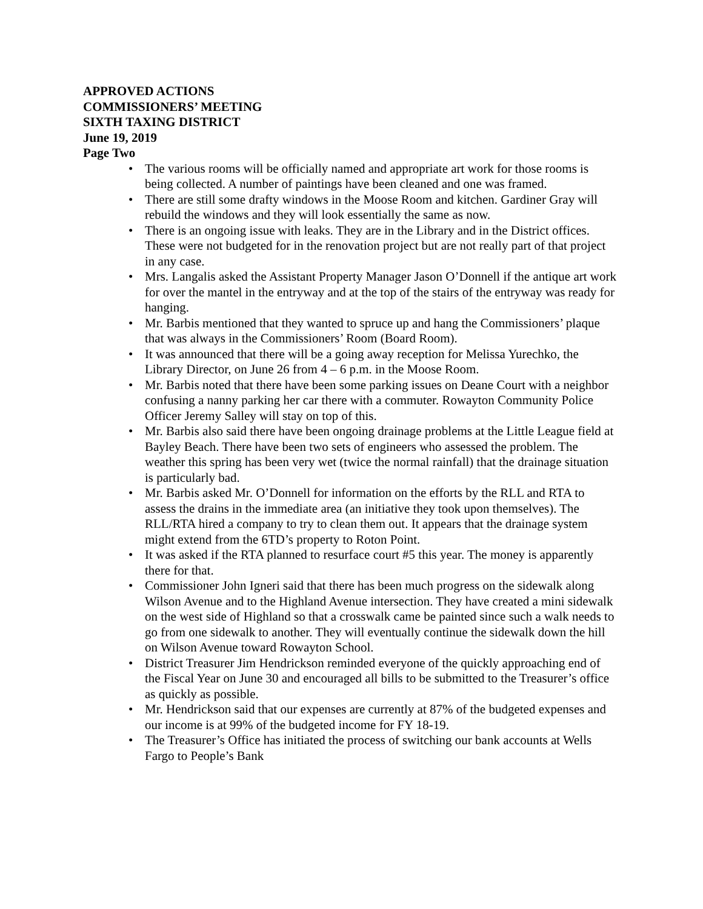APPROVED ACTIONS
COMMISSIONERS’ MEETING
SIXTH TAXING DISTRICT
June 19, 2019
Page Two
• The various rooms will be officially named and appropriate art work for those rooms is being collected. A number of paintings have been cleaned and one was framed.
• There are still some drafty windows in the Moose Room and kitchen. Gardiner Gray will rebuild the windows and they will look essentially the same as now.
• There is an ongoing issue with leaks. They are in the Library and in the District offices. These were not budgeted for in the renovation project but are not really part of that project in any case.
• Mrs. Langalis asked the Assistant Property Manager Jason O’Donnell if the antique art work for over the mantel in the entryway and at the top of the stairs of the entryway was ready for hanging.
• Mr. Barbis mentioned that they wanted to spruce up and hang the Commissioners’ plaque that was always in the Commissioners’ Room (Board Room).
• It was announced that there will be a going away reception for Melissa Yurechko, the Library Director, on June 26 from 4 – 6 p.m. in the Moose Room.
• Mr. Barbis noted that there have been some parking issues on Deane Court with a neighbor confusing a nanny parking her car there with a commuter. Rowayton Community Police Officer Jeremy Salley will stay on top of this.
• Mr. Barbis also said there have been ongoing drainage problems at the Little League field at Bayley Beach. There have been two sets of engineers who assessed the problem. The weather this spring has been very wet (twice the normal rainfall) that the drainage situation is particularly bad.
• Mr. Barbis asked Mr. O’Donnell for information on the efforts by the RLL and RTA to assess the drains in the immediate area (an initiative they took upon themselves). The RLL/RTA hired a company to try to clean them out. It appears that the drainage system might extend from the 6TD’s property to Roton Point.
• It was asked if the RTA planned to resurface court #5 this year. The money is apparently there for that.
• Commissioner John Igneri said that there has been much progress on the sidewalk along Wilson Avenue and to the Highland Avenue intersection. They have created a mini sidewalk on the west side of Highland so that a crosswalk came be painted since such a walk needs to go from one sidewalk to another. They will eventually continue the sidewalk down the hill on Wilson Avenue toward Rowayton School.
• District Treasurer Jim Hendrickson reminded everyone of the quickly approaching end of the Fiscal Year on June 30 and encouraged all bills to be submitted to the Treasurer’s office as quickly as possible.
• Mr. Hendrickson said that our expenses are currently at 87% of the budgeted expenses and our income is at 99% of the budgeted income for FY 18-19.
• The Treasurer’s Office has initiated the process of switching our bank accounts at Wells Fargo to People’s Bank